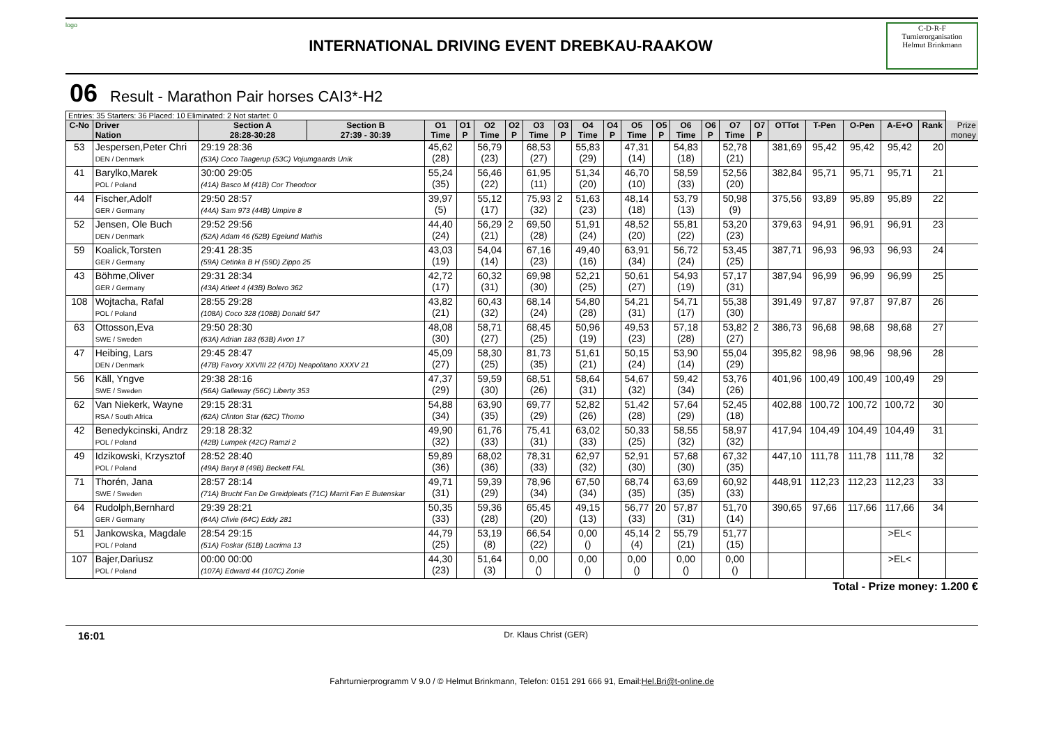logo
INTERNATIONAL DRIVING EVENT DREBKAU-RAAKOW
C-D-R-F
Turnierorganisation
Helmut Brinkmann
06 Result - Marathon Pair horses CAI3*-H2
| Entries: 35 Starters: 36 Placed: 10 Eliminated: 2 Not startet: 0 | | | | | | | | | | | | | | | | | | | | | | | |
| C-No | Driver Nation | Section A 28:28-30:28 | Section B 27:39 - 30:39 | O1 Time | O1 P | O2 Time | O2 P | O3 Time | O3 P | O4 Time | O4 P | O5 Time | O5 P | O6 Time | O6 P | O7 Time | O7 P | OTTot | T-Pen | O-Pen | A-E+O | Rank | Prize money |
| 53 | Jespersen,Peter Chri DEN / Denmark | 29:19 28:36 (53A) Coco Taagerup (53C) Vojumgaards Unik | | 45,62 (28) | | 56,79 (23) | | 68,53 (27) | | 55,83 (29) | | 47,31 (14) | | 54,83 (18) | | 52,78 (21) | | 381,69 | 95,42 | 95,42 | 95,42 | 20 | |
| 41 | Barylko,Marek POL / Poland | 30:00 29:05 (41A) Basco M (41B) Cor Theodoor | | 55,24 (35) | | 56,46 (22) | | 61,95 (11) | | 51,34 (20) | | 46,70 (10) | | 58,59 (33) | | 52,56 (20) | | 382,84 | 95,71 | 95,71 | 95,71 | 21 | |
| 44 | Fischer,Adolf GER / Germany | 29:50 28:57 (44A) Sam 973 (44B) Umpire 8 | | 39,97 (5) | | 55,12 (17) | | 75,93 (32) | 2 | 51,63 (23) | | 48,14 (18) | | 53,79 (13) | | 50,98 (9) | | 375,56 | 93,89 | 95,89 | 95,89 | 22 | |
| 52 | Jensen, Ole Buch DEN / Denmark | 29:52 29:56 (52A) Adam 46 (52B) Egelund Mathis | | 44,40 (24) | | 56,29 (21) | 2 | 69,50 (28) | | 51,91 (24) | | 48,52 (20) | | 55,81 (22) | | 53,20 (23) | | 379,63 | 94,91 | 96,91 | 96,91 | 23 | |
| 59 | Koalick,Torsten GER / Germany | 29:41 28:35 (59A) Cetinka B H (59D) Zippo 25 | | 43,03 (19) | | 54,04 (14) | | 67,16 (23) | | 49,40 (16) | | 63,91 (34) | | 56,72 (24) | | 53,45 (25) | | 387,71 | 96,93 | 96,93 | 96,93 | 24 | |
| 43 | Böhme,Oliver GER / Germany | 29:31 28:34 (43A) Atleet 4 (43B) Bolero 362 | | 42,72 (17) | | 60,32 (31) | | 69,98 (30) | | 52,21 (25) | | 50,61 (27) | | 54,93 (19) | | 57,17 (31) | | 387,94 | 96,99 | 96,99 | 96,99 | 25 | |
| 108 | Wojtacha, Rafal POL / Poland | 28:55 29:28 (108A) Coco 328 (108B) Donald 547 | | 43,82 (21) | | 60,43 (32) | | 68,14 (24) | | 54,80 (28) | | 54,21 (31) | | 54,71 (17) | | 55,38 (30) | | 391,49 | 97,87 | 97,87 | 97,87 | 26 | |
| 63 | Ottosson,Eva SWE / Sweden | 29:50 28:30 (63A) Adrian 183 (63B) Avon 17 | | 48,08 (30) | | 58,71 (27) | | 68,45 (25) | | 50,96 (19) | | 49,53 (23) | | 57,18 (28) | | 53,82 (27) | 2 | 386,73 | 96,68 | 98,68 | 98,68 | 27 | |
| 47 | Heibing, Lars DEN / Denmark | 29:45 28:47 (47B) Favory XXVIII 22 (47D) Neapolitano XXXV 21 | | 45,09 (27) | | 58,30 (25) | | 81,73 (35) | | 51,61 (21) | | 50,15 (24) | | 53,90 (14) | | 55,04 (29) | | 395,82 | 98,96 | 98,96 | 98,96 | 28 | |
| 56 | Käll, Yngve SWE / Sweden | 29:38 28:16 (56A) Galleway (56C) Liberty 353 | | 47,37 (29) | | 59,59 (30) | | 68,51 (26) | | 58,64 (31) | | 54,67 (32) | | 59,42 (34) | | 53,76 (26) | | 401,96 | 100,49 | 100,49 | 100,49 | 29 | |
| 62 | Van Niekerk, Wayne RSA / South Africa | 29:15 28:31 (62A) Clinton Star (62C) Thomo | | 54,88 (34) | | 63,90 (35) | | 69,77 (29) | | 52,82 (26) | | 51,42 (28) | | 57,64 (29) | | 52,45 (18) | | 402,88 | 100,72 | 100,72 | 100,72 | 30 | |
| 42 | Benedykcinski, Andrz POL / Poland | 29:18 28:32 (42B) Lumpek (42C) Ramzi 2 | | 49,90 (32) | | 61,76 (33) | | 75,41 (31) | | 63,02 (33) | | 50,33 (25) | | 58,55 (32) | | 58,97 (32) | | 417,94 | 104,49 | 104,49 | 104,49 | 31 | |
| 49 | Idzikowski, Krzysztof POL / Poland | 28:52 28:40 (49A) Baryt 8 (49B) Beckett FAL | | 59,89 (36) | | 68,02 (36) | | 78,31 (33) | | 62,97 (32) | | 52,91 (30) | | 57,68 (30) | | 67,32 (35) | | 447,10 | 111,78 | 111,78 | 111,78 | 32 | |
| 71 | Thorén, Jana SWE / Sweden | 28:57 28:14 (71A) Brucht Fan De Greidpleats (71C) Marrit Fan E Butenskar | | 49,71 (31) | | 59,39 (29) | | 78,96 (34) | | 67,50 (34) | | 68,74 (35) | | 63,69 (35) | | 60,92 (33) | | 448,91 | 112,23 | 112,23 | 112,23 | 33 | |
| 64 | Rudolph,Bernhard GER / Germany | 29:39 28:21 (64A) Clivie (64C) Eddy 281 | | 50,35 (33) | | 59,36 (28) | | 65,45 (20) | | 49,15 (13) | | 56,77 (33) | 20 | 57,87 (31) | | 51,70 (14) | | 390,65 | 97,66 | 117,66 | 117,66 | 34 | |
| 51 | Jankowska, Magdale POL / Poland | 28:54 29:15 (51A) Foskar (51B) Lacrima 13 | | 44,79 (25) | | 53,19 (8) | | 66,54 (22) | | 0,00 () | | 45,14 (4) | 2 | 55,79 (21) | | 51,77 (15) | | | | | >EL< | | |
| 107 | Bajer,Dariusz POL / Poland | 00:00 00:00 (107A) Edward 44 (107C) Zonie | | 44,30 (23) | | 51,64 (3) | | 0,00 () | | 0,00 () | | 0,00 () | | 0,00 () | | 0,00 () | | | | | >EL< | | |
Total - Prize money: 1.200 €
16:01 Dr. Klaus Christ (GER)
Fahrturnierprogramm V 9.0 / © Helmut Brinkmann, Telefon: 0151 291 666 91, Email:Hel.Bri@t-online.de